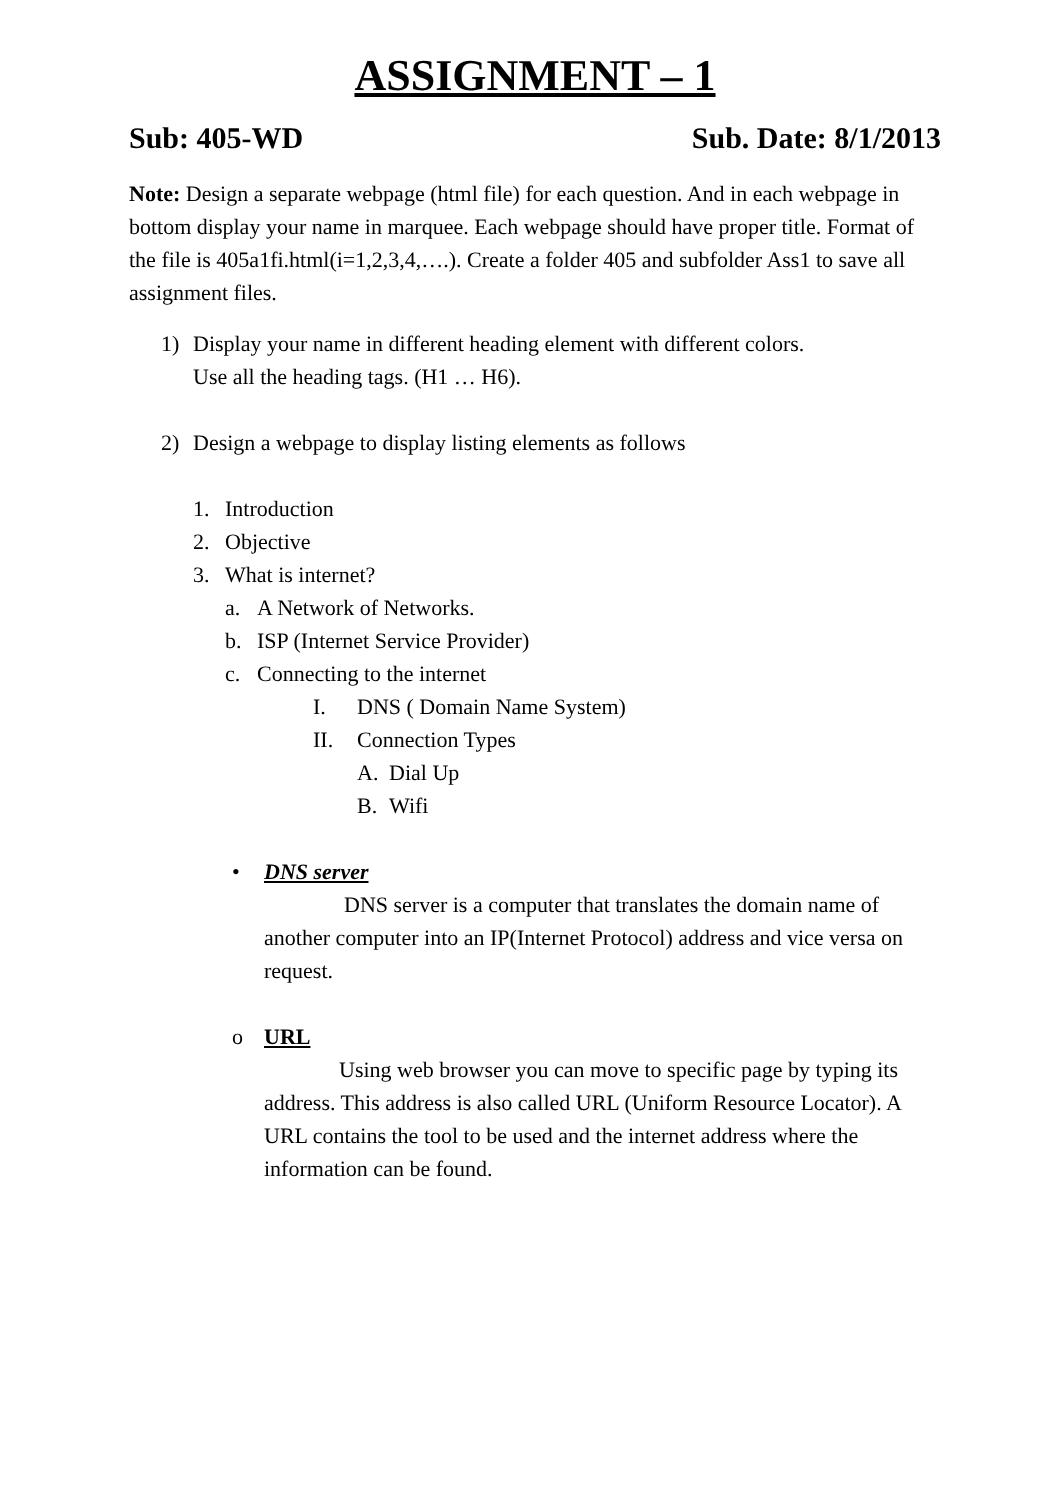ASSIGNMENT – 1
Sub: 405-WD Sub. Date: 8/1/2013
Note: Design a separate webpage (html file) for each question. And in each webpage in bottom display your name in marquee. Each webpage should have proper title. Format of the file is 405a1fi.html(i=1,2,3,4,….). Create a folder 405 and subfolder Ass1 to save all assignment files.
1) Display your name in different heading element with different colors.
Use all the heading tags. (H1 … H6).
2) Design a webpage to display listing elements as follows
1. Introduction
2. Objective
3. What is internet?
a. A Network of Networks.
b. ISP (Internet Service Provider)
c. Connecting to the internet
I. DNS ( Domain Name System)
II. Connection Types
A. Dial Up
B. Wifi
• DNS server
DNS server is a computer that translates the domain name of another computer into an IP(Internet Protocol) address and vice versa on request.
o URL
Using web browser you can move to specific page by typing its address. This address is also called URL (Uniform Resource Locator). A URL contains the tool to be used and the internet address where the information can be found.